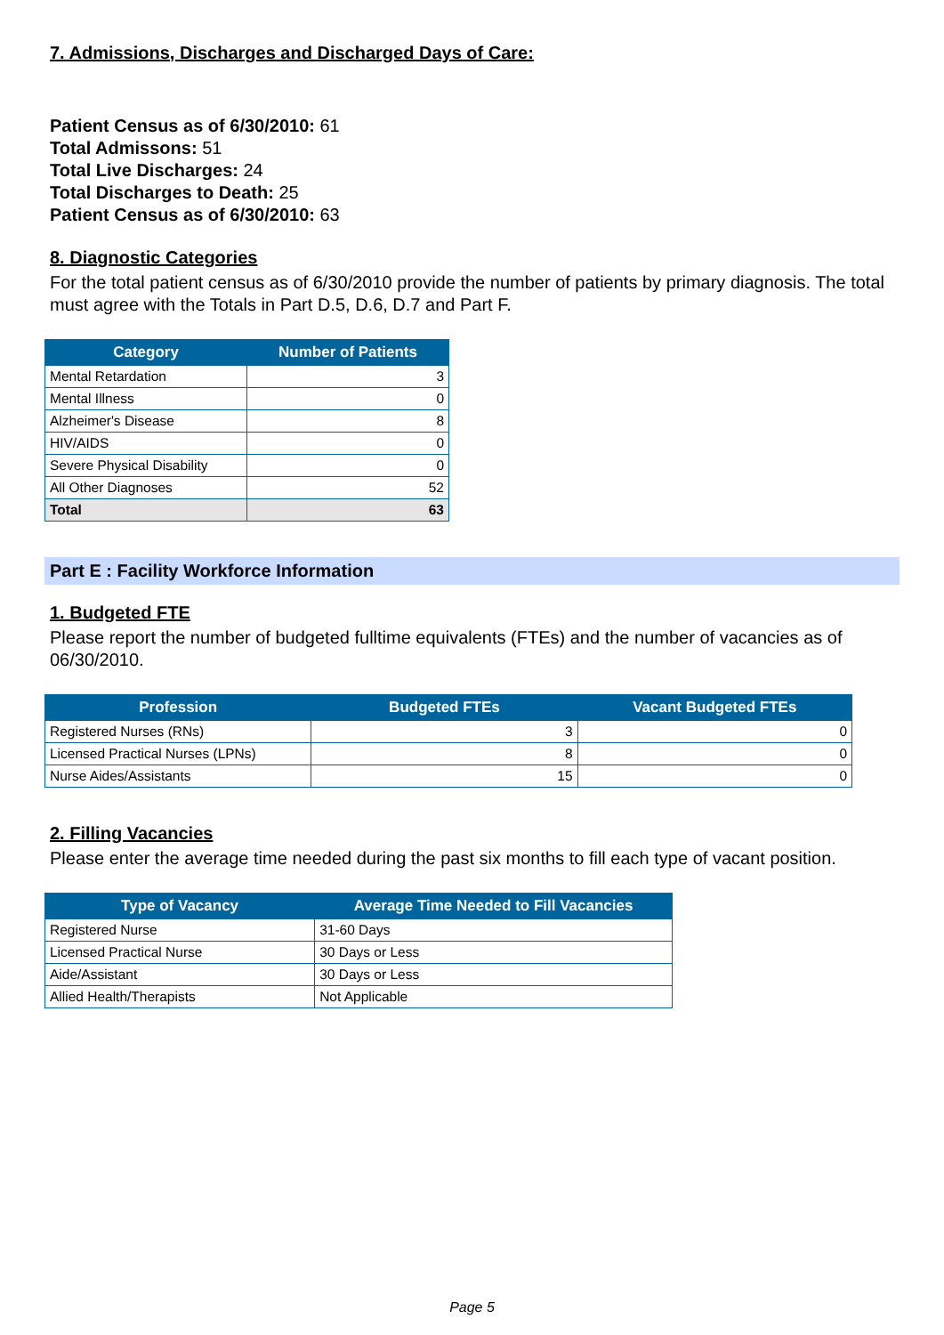7. Admissions, Discharges and Discharged Days of Care:
Patient Census as of 6/30/2010: 61
Total Admissons: 51
Total Live Discharges: 24
Total Discharges to Death: 25
Patient Census as of 6/30/2010: 63
8. Diagnostic Categories
For the total patient census as of 6/30/2010 provide the number of patients by primary diagnosis. The total must agree with the Totals in Part D.5, D.6, D.7 and Part F.
| Category | Number of Patients |
| --- | --- |
| Mental Retardation | 3 |
| Mental Illness | 0 |
| Alzheimer's Disease | 8 |
| HIV/AIDS | 0 |
| Severe Physical Disability | 0 |
| All Other Diagnoses | 52 |
| Total | 63 |
Part E : Facility Workforce Information
1. Budgeted FTE
Please report the number of budgeted fulltime equivalents (FTEs) and the number of vacancies as of 06/30/2010.
| Profession | Budgeted FTEs | Vacant Budgeted FTEs |
| --- | --- | --- |
| Registered Nurses (RNs) | 3 | 0 |
| Licensed Practical Nurses (LPNs) | 8 | 0 |
| Nurse Aides/Assistants | 15 | 0 |
2. Filling Vacancies
Please enter the average time needed during the past six months to fill each type of vacant position.
| Type of Vacancy | Average Time Needed to Fill Vacancies |
| --- | --- |
| Registered Nurse | 31-60 Days |
| Licensed Practical Nurse | 30 Days or Less |
| Aide/Assistant | 30 Days or Less |
| Allied Health/Therapists | Not Applicable |
Page 5